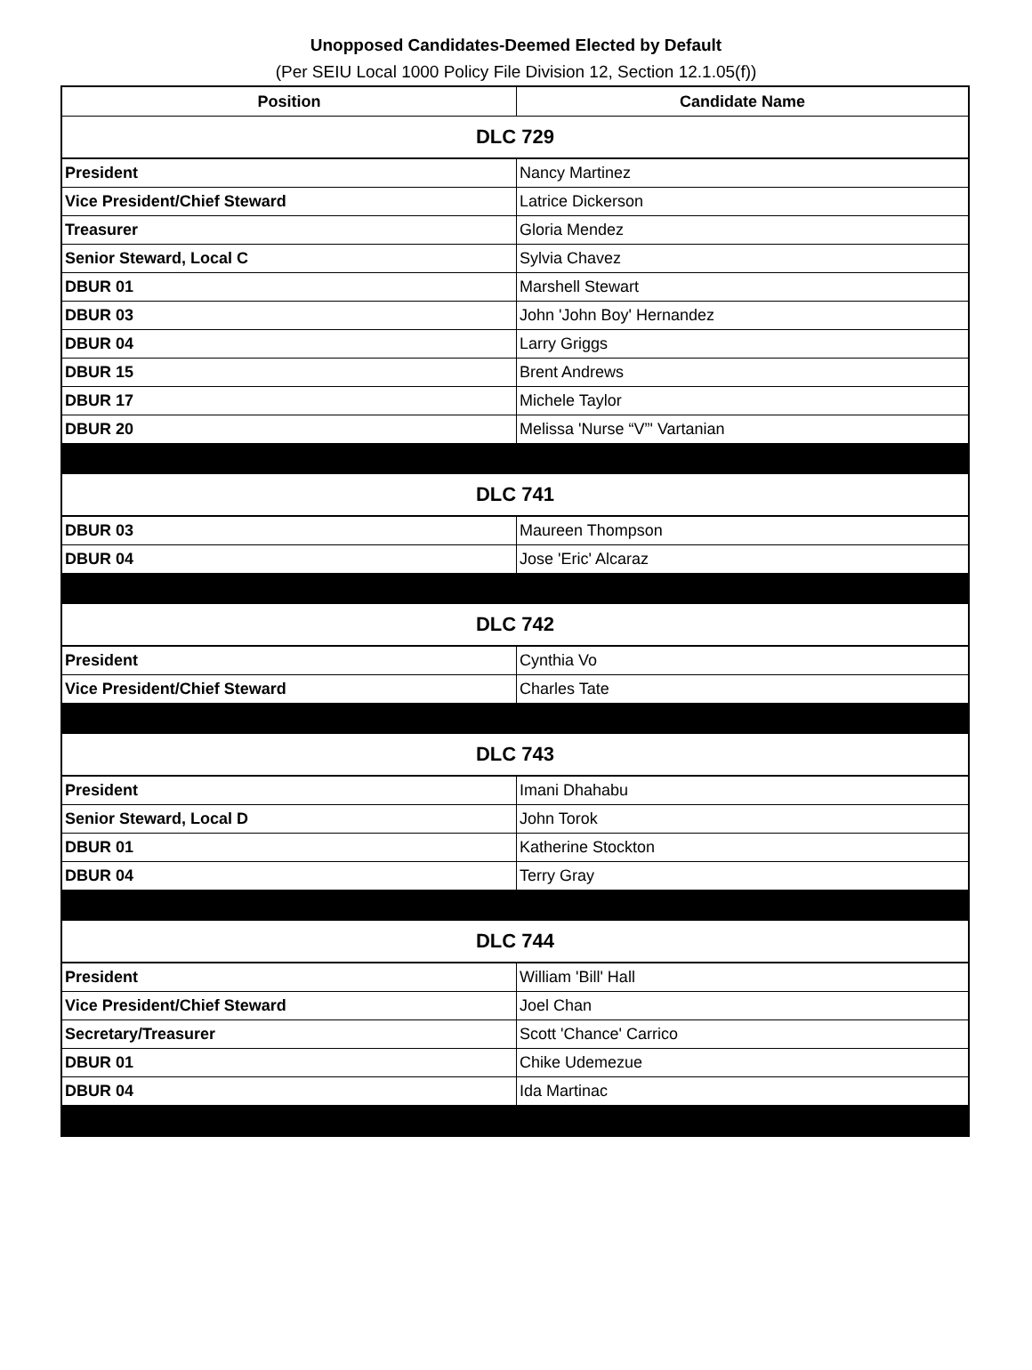Unopposed Candidates-Deemed Elected by Default
(Per SEIU Local 1000 Policy File Division 12, Section 12.1.05(f))
| Position | Candidate Name |
| --- | --- |
| DLC 729 | |
| President | Nancy Martinez |
| Vice President/Chief Steward | Latrice Dickerson |
| Treasurer | Gloria Mendez |
| Senior Steward, Local C | Sylvia Chavez |
| DBUR 01 | Marshell Stewart |
| DBUR 03 | John 'John Boy' Hernandez |
| DBUR 04 | Larry Griggs |
| DBUR 15 | Brent Andrews |
| DBUR 17 | Michele Taylor |
| DBUR 20 | Melissa 'Nurse “V”' Vartanian |
| DLC 741 | |
| DBUR 03 | Maureen Thompson |
| DBUR 04 | Jose 'Eric' Alcaraz |
| DLC 742 | |
| President | Cynthia Vo |
| Vice President/Chief Steward | Charles Tate |
| DLC 743 | |
| President | Imani Dhahabu |
| Senior Steward, Local D | John Torok |
| DBUR 01 | Katherine Stockton |
| DBUR 04 | Terry Gray |
| DLC 744 | |
| President | William 'Bill' Hall |
| Vice President/Chief Steward | Joel Chan |
| Secretary/Treasurer | Scott 'Chance' Carrico |
| DBUR 01 | Chike Udemezue |
| DBUR 04 | Ida Martinac |